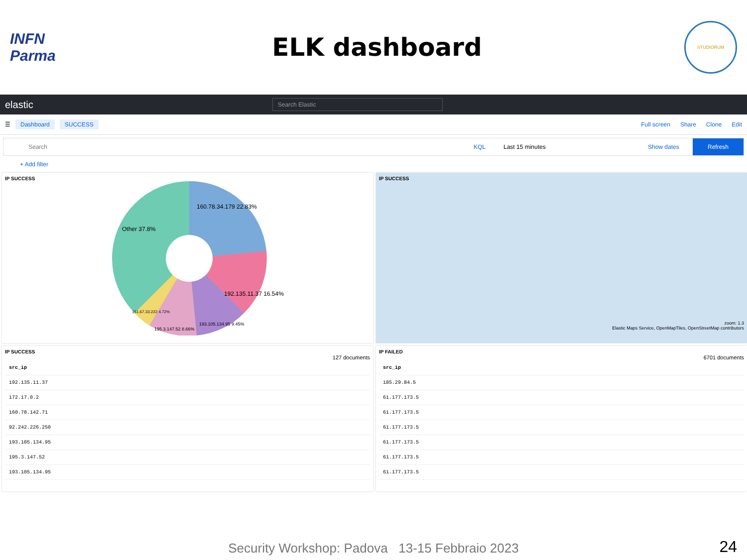INFN
Parma
ELK dashboard
STUDIORUM
elastic
Search Elastic
☰ Dashboard SUCCESS Full screen Share Clone Edit
Search KQL Last 15 minutes Show dates Refresh
+ Add filter
IP SUCCESS
160.78.34.179 22.83%
Other 37.8%
192.135.11.37 16.54%
193.105.134.95 9.45%
195.3.147.52 8.66%
151.67.33.222 4.72%
IP SUCCESS
zoom: 1.3
Elastic Maps Service, OpenMapTiles, OpenStreetMap contributors
IP SUCCESS
127 documents
| src_ip |
| --- |
| 192.135.11.37 |
| 172.17.0.2 |
| 160.78.142.71 |
| 92.242.226.250 |
| 193.105.134.95 |
| 195.3.147.52 |
| 193.105.134.95 |
IP FAILED
6701 documents
| src_ip |
| --- |
| 185.29.84.5 |
| 61.177.173.5 |
| 61.177.173.5 |
| 61.177.173.5 |
| 61.177.173.5 |
| 61.177.173.5 |
| 61.177.173.5 |
Security Workshop: Padova 13-15 Febbraio 2023 24